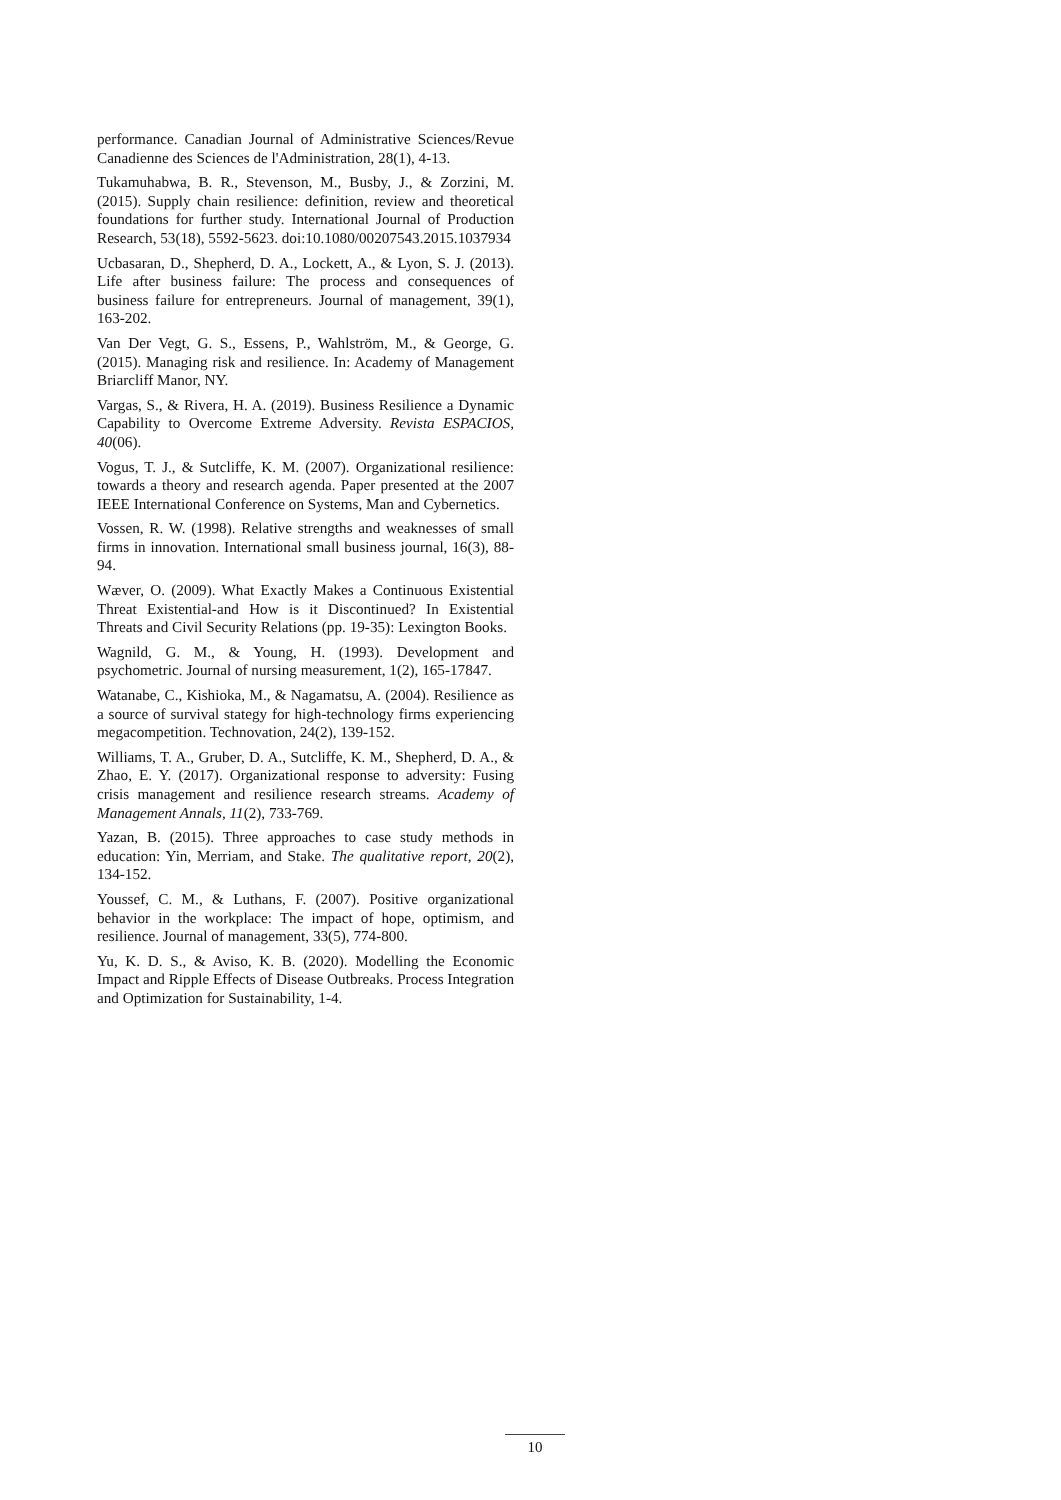performance. Canadian Journal of Administrative Sciences/Revue Canadienne des Sciences de l'Administration, 28(1), 4-13.
Tukamuhabwa, B. R., Stevenson, M., Busby, J., & Zorzini, M. (2015). Supply chain resilience: definition, review and theoretical foundations for further study. International Journal of Production Research, 53(18), 5592-5623. doi:10.1080/00207543.2015.1037934
Ucbasaran, D., Shepherd, D. A., Lockett, A., & Lyon, S. J. (2013). Life after business failure: The process and consequences of business failure for entrepreneurs. Journal of management, 39(1), 163-202.
Van Der Vegt, G. S., Essens, P., Wahlström, M., & George, G. (2015). Managing risk and resilience. In: Academy of Management Briarcliff Manor, NY.
Vargas, S., & Rivera, H. A. (2019). Business Resilience a Dynamic Capability to Overcome Extreme Adversity. Revista ESPACIOS, 40(06).
Vogus, T. J., & Sutcliffe, K. M. (2007). Organizational resilience: towards a theory and research agenda. Paper presented at the 2007 IEEE International Conference on Systems, Man and Cybernetics.
Vossen, R. W. (1998). Relative strengths and weaknesses of small firms in innovation. International small business journal, 16(3), 88-94.
Wæver, O. (2009). What Exactly Makes a Continuous Existential Threat Existential-and How is it Discontinued? In Existential Threats and Civil Security Relations (pp. 19-35): Lexington Books.
Wagnild, G. M., & Young, H. (1993). Development and psychometric. Journal of nursing measurement, 1(2), 165-17847.
Watanabe, C., Kishioka, M., & Nagamatsu, A. (2004). Resilience as a source of survival stategy for high-technology firms experiencing megacompetition. Technovation, 24(2), 139-152.
Williams, T. A., Gruber, D. A., Sutcliffe, K. M., Shepherd, D. A., & Zhao, E. Y. (2017). Organizational response to adversity: Fusing crisis management and resilience research streams. Academy of Management Annals, 11(2), 733-769.
Yazan, B. (2015). Three approaches to case study methods in education: Yin, Merriam, and Stake. The qualitative report, 20(2), 134-152.
Youssef, C. M., & Luthans, F. (2007). Positive organizational behavior in the workplace: The impact of hope, optimism, and resilience. Journal of management, 33(5), 774-800.
Yu, K. D. S., & Aviso, K. B. (2020). Modelling the Economic Impact and Ripple Effects of Disease Outbreaks. Process Integration and Optimization for Sustainability, 1-4.
10